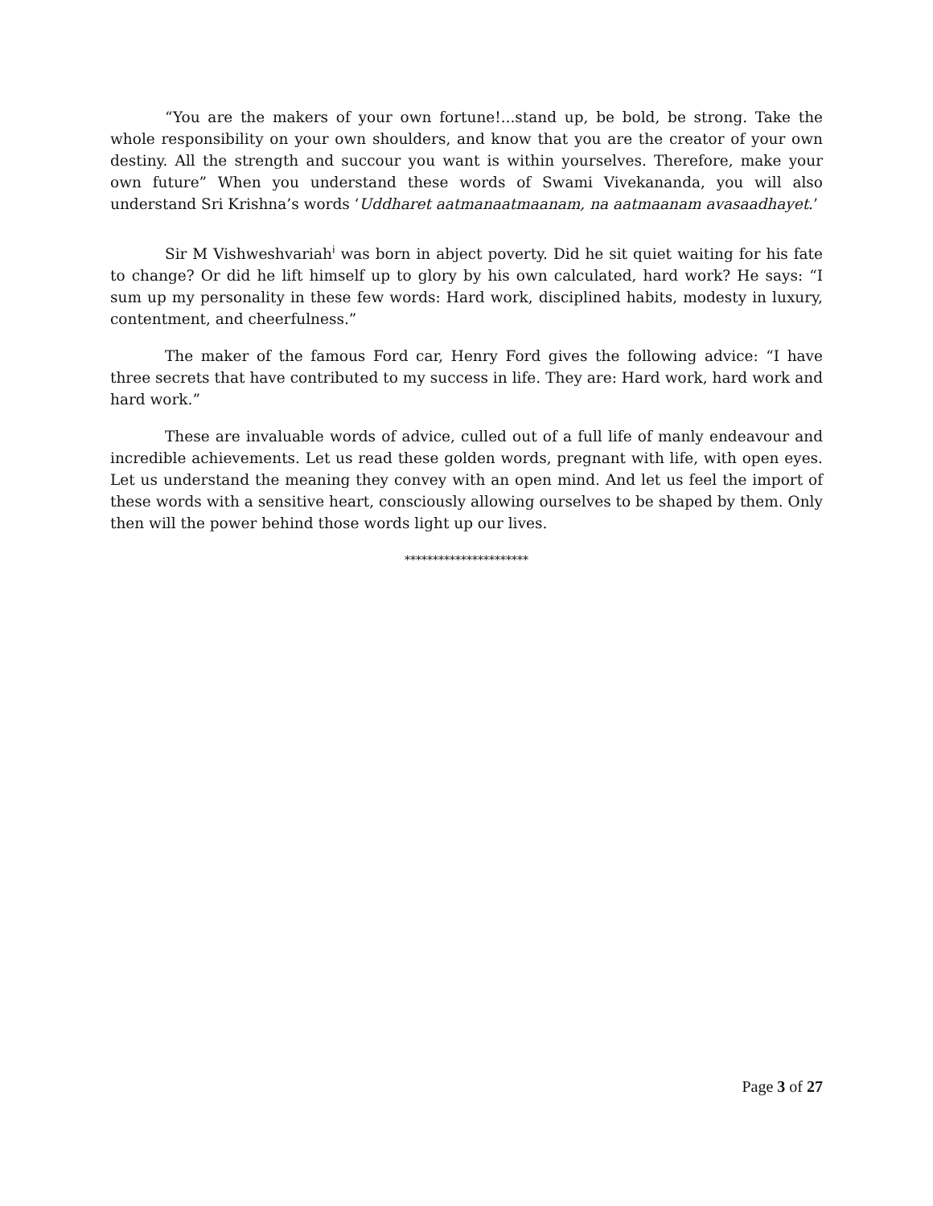“You are the makers of your own fortune!...stand up, be bold, be strong. Take the whole responsibility on your own shoulders, and know that you are the creator of your own destiny. All the strength and succour you want is within yourselves. Therefore, make your own future” When you understand these words of Swami Vivekananda, you will also understand Sri Krishna’s words ‘Uddharet aatmanaatmaanam, na aatmaanam avasaadhayet.’
Sir M Vishweshvariah<sup>i</sup> was born in abject poverty. Did he sit quiet waiting for his fate to change? Or did he lift himself up to glory by his own calculated, hard work? He says: “I sum up my personality in these few words: Hard work, disciplined habits, modesty in luxury, contentment, and cheerfulness.”
The maker of the famous Ford car, Henry Ford gives the following advice: “I have three secrets that have contributed to my success in life. They are: Hard work, hard work and hard work.”
These are invaluable words of advice, culled out of a full life of manly endeavour and incredible achievements. Let us read these golden words, pregnant with life, with open eyes. Let us understand the meaning they convey with an open mind. And let us feel the import of these words with a sensitive heart, consciously allowing ourselves to be shaped by them. Only then will the power behind those words light up our lives.
**********************
Page 3 of 27